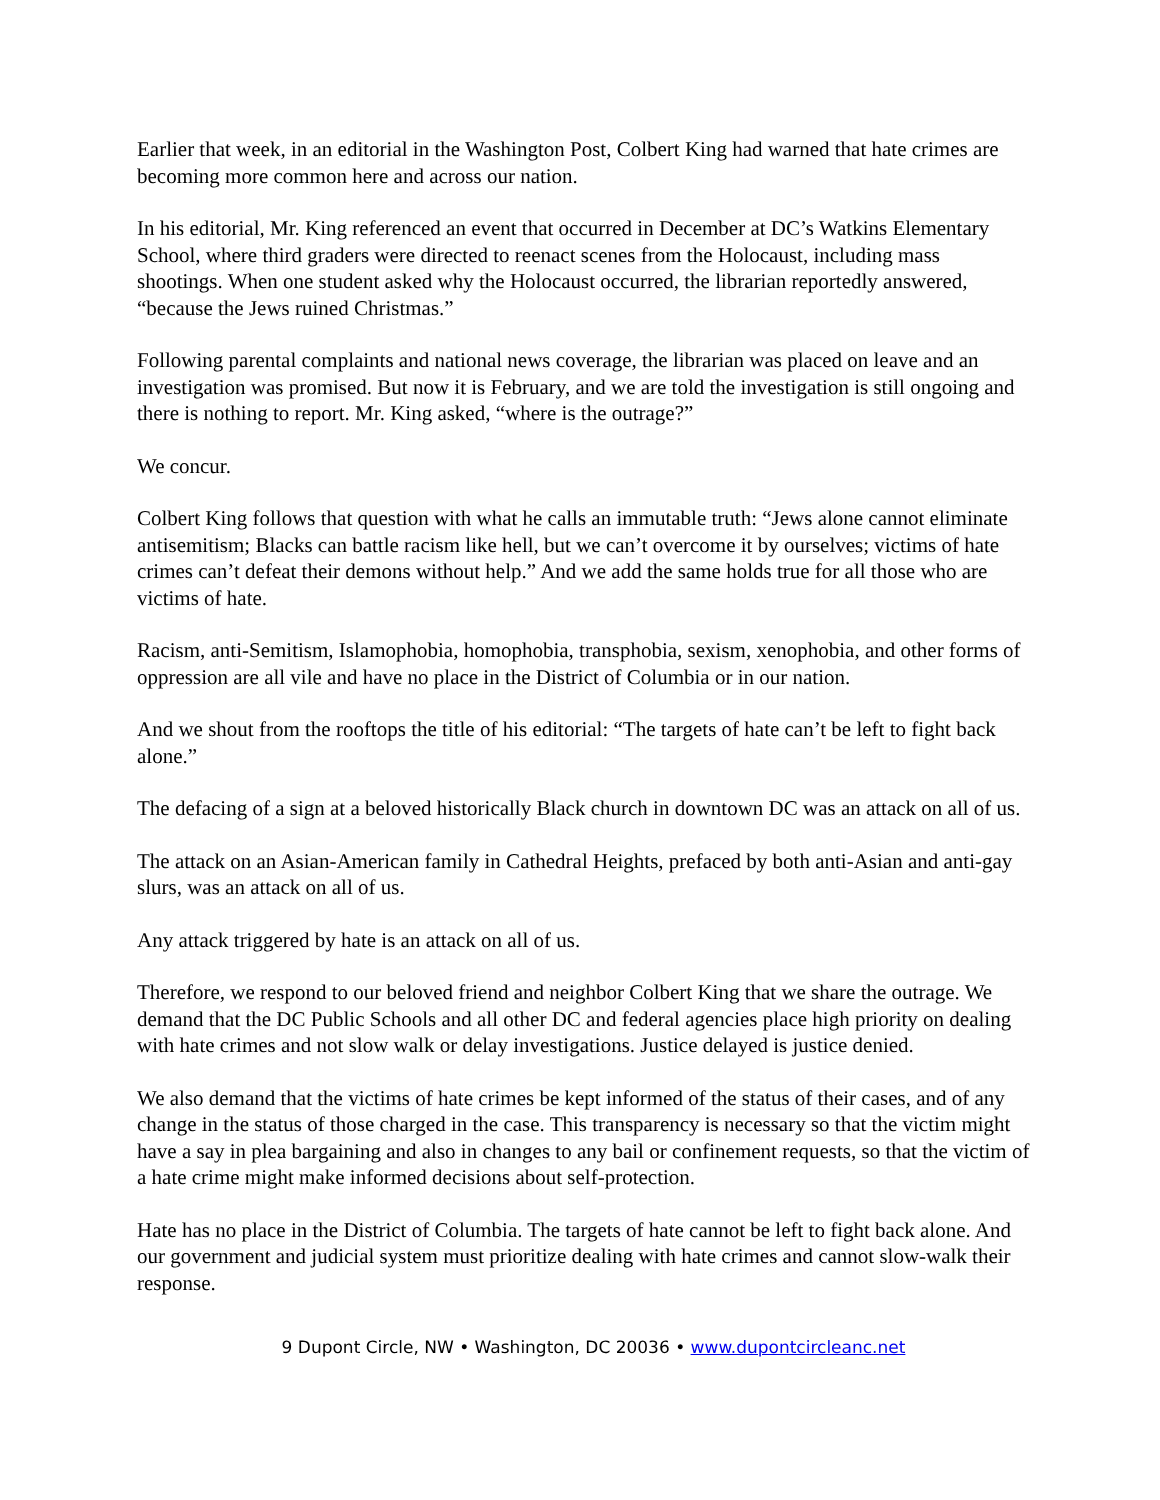Earlier that week, in an editorial in the Washington Post, Colbert King had warned that hate crimes are becoming more common here and across our nation.
In his editorial, Mr. King referenced an event that occurred in December at DC’s Watkins Elementary School, where third graders were directed to reenact scenes from the Holocaust, including mass shootings. When one student asked why the Holocaust occurred, the librarian reportedly answered, “because the Jews ruined Christmas.”
Following parental complaints and national news coverage, the librarian was placed on leave and an investigation was promised. But now it is February, and we are told the investigation is still ongoing and there is nothing to report. Mr. King asked, “where is the outrage?”
We concur.
Colbert King follows that question with what he calls an immutable truth: “Jews alone cannot eliminate antisemitism; Blacks can battle racism like hell, but we can’t overcome it by ourselves; victims of hate crimes can’t defeat their demons without help.” And we add the same holds true for all those who are victims of hate.
Racism, anti-Semitism, Islamophobia, homophobia, transphobia, sexism, xenophobia, and other forms of oppression are all vile and have no place in the District of Columbia or in our nation.
And we shout from the rooftops the title of his editorial: “The targets of hate can’t be left to fight back alone.”
The defacing of a sign at a beloved historically Black church in downtown DC was an attack on all of us.
The attack on an Asian-American family in Cathedral Heights, prefaced by both anti-Asian and anti-gay slurs, was an attack on all of us.
Any attack triggered by hate is an attack on all of us.
Therefore, we respond to our beloved friend and neighbor Colbert King that we share the outrage. We demand that the DC Public Schools and all other DC and federal agencies place high priority on dealing with hate crimes and not slow walk or delay investigations. Justice delayed is justice denied.
We also demand that the victims of hate crimes be kept informed of the status of their cases, and of any change in the status of those charged in the case. This transparency is necessary so that the victim might have a say in plea bargaining and also in changes to any bail or confinement requests, so that the victim of a hate crime might make informed decisions about self-protection.
Hate has no place in the District of Columbia. The targets of hate cannot be left to fight back alone. And our government and judicial system must prioritize dealing with hate crimes and cannot slow-walk their response.
9 Dupont Circle, NW • Washington, DC 20036 • www.dupontcircleanc.net